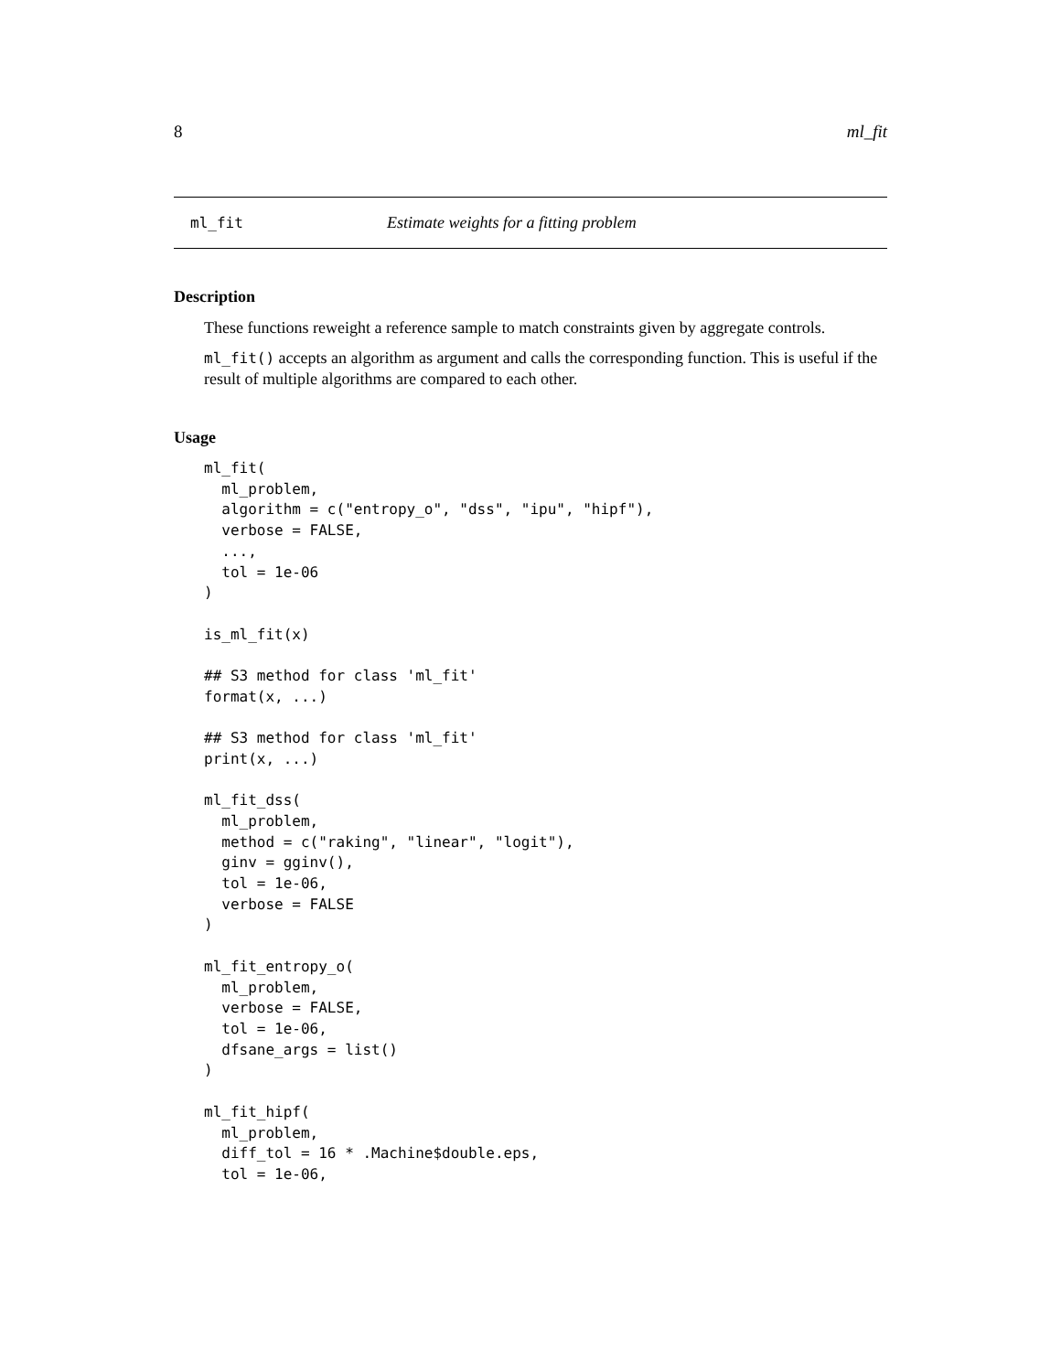8 ml_fit
ml_fit Estimate weights for a fitting problem
Description
These functions reweight a reference sample to match constraints given by aggregate controls.
ml_fit() accepts an algorithm as argument and calls the corresponding function. This is useful if the result of multiple algorithms are compared to each other.
Usage
ml_fit(
  ml_problem,
  algorithm = c("entropy_o", "dss", "ipu", "hipf"),
  verbose = FALSE,
  ...,
  tol = 1e-06
)

is_ml_fit(x)

## S3 method for class 'ml_fit'
format(x, ...)

## S3 method for class 'ml_fit'
print(x, ...)

ml_fit_dss(
  ml_problem,
  method = c("raking", "linear", "logit"),
  ginv = gginv(),
  tol = 1e-06,
  verbose = FALSE
)

ml_fit_entropy_o(
  ml_problem,
  verbose = FALSE,
  tol = 1e-06,
  dfsane_args = list()
)

ml_fit_hipf(
  ml_problem,
  diff_tol = 16 * .Machine$double.eps,
  tol = 1e-06,